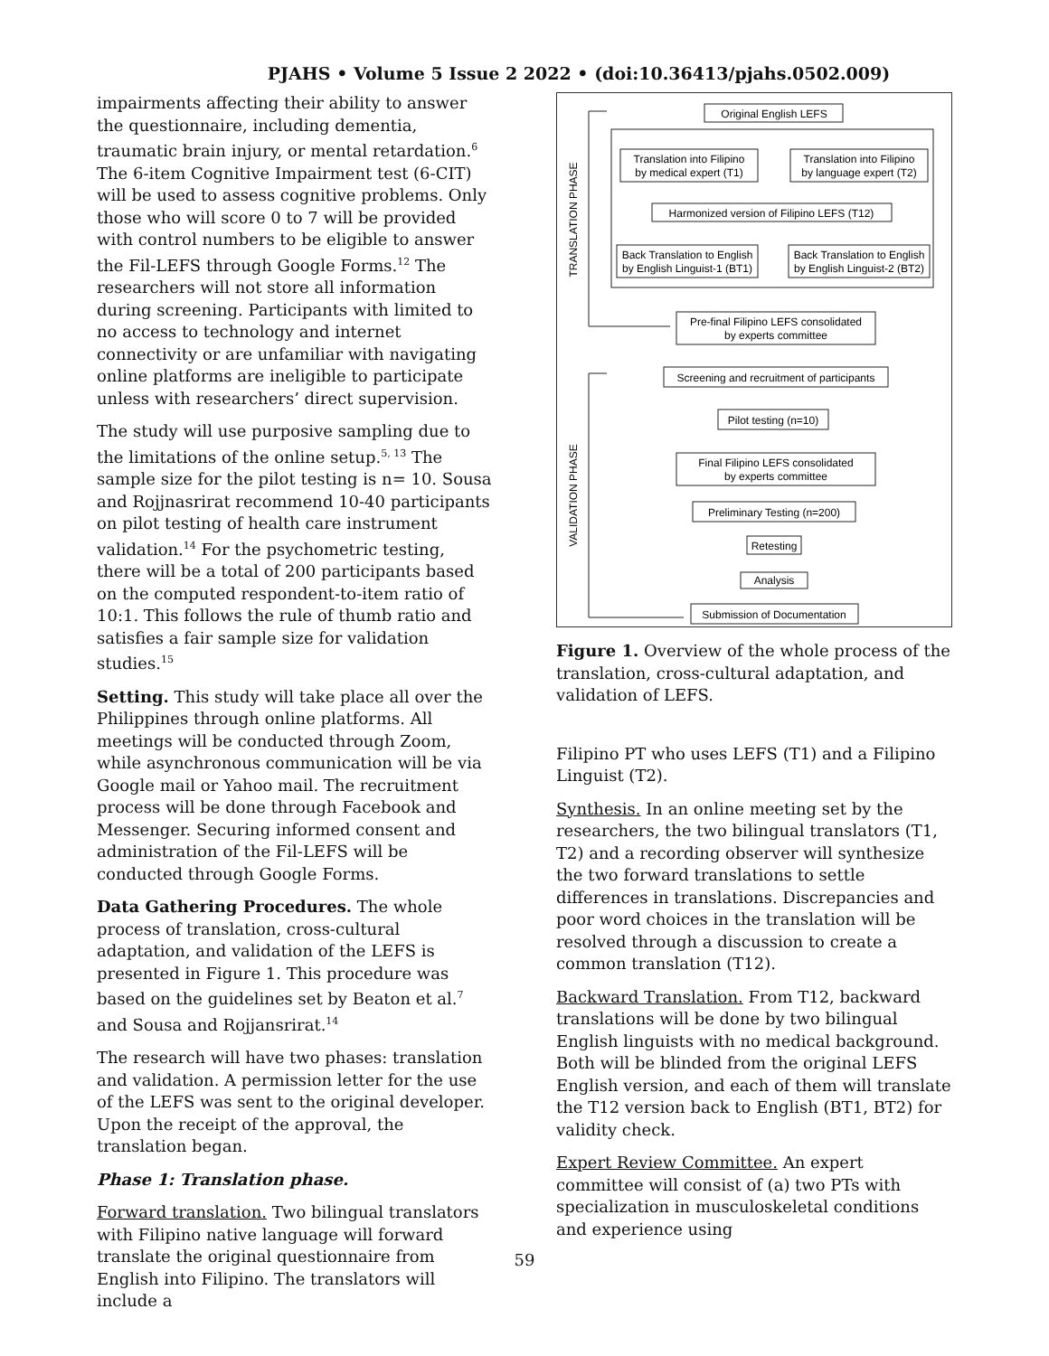PJAHS • Volume 5 Issue 2 2022 • (doi:10.36413/pjahs.0502.009)
impairments affecting their ability to answer the questionnaire, including dementia, traumatic brain injury, or mental retardation.<sup>6</sup> The 6-item Cognitive Impairment test (6-CIT) will be used to assess cognitive problems. Only those who will score 0 to 7 will be provided with control numbers to be eligible to answer the Fil-LEFS through Google Forms.<sup>12</sup> The researchers will not store all information during screening. Participants with limited to no access to technology and internet connectivity or are unfamiliar with navigating online platforms are ineligible to participate unless with researchers’ direct supervision.
The study will use purposive sampling due to the limitations of the online setup.<sup>5, 13</sup> The sample size for the pilot testing is n= 10. Sousa and Rojjnasrirat recommend 10-40 participants on pilot testing of health care instrument validation.<sup>14</sup> For the psychometric testing, there will be a total of 200 participants based on the computed respondent-to-item ratio of 10:1. This follows the rule of thumb ratio and satisfies a fair sample size for validation studies.<sup>15</sup>
Setting. This study will take place all over the Philippines through online platforms. All meetings will be conducted through Zoom, while asynchronous communication will be via Google mail or Yahoo mail. The recruitment process will be done through Facebook and Messenger. Securing informed consent and administration of the Fil-LEFS will be conducted through Google Forms.
Data Gathering Procedures. The whole process of translation, cross-cultural adaptation, and validation of the LEFS is presented in Figure 1. This procedure was based on the guidelines set by Beaton et al.<sup>7</sup> and Sousa and Rojjansrirat.<sup>14</sup>
The research will have two phases: translation and validation. A permission letter for the use of the LEFS was sent to the original developer. Upon the receipt of the approval, the translation began.
Phase 1: Translation phase.
Forward translation. Two bilingual translators with Filipino native language will forward translate the original questionnaire from English into Filipino. The translators will include a
Original English LEFS
Translation into Filipino
by medical expert (T1)
Translation into Filipino
by language expert (T2)
Harmonized version of Filipino LEFS (T12)
Back Translation to English
by English Linguist-1 (BT1)
Back Translation to English
by English Linguist-2 (BT2)
Pre-final Filipino LEFS consolidated
by experts committee
Screening and recruitment of participants
Pilot testing (n=10)
Final Filipino LEFS consolidated
by experts committee
Preliminary Testing (n=200)
Retesting
Analysis
Submission of Documentation
TRANSLATION PHASE
VALIDATION PHASE
Figure 1. Overview of the whole process of the translation, cross-cultural adaptation, and validation of LEFS.
Filipino PT who uses LEFS (T1) and a Filipino Linguist (T2).
Synthesis. In an online meeting set by the researchers, the two bilingual translators (T1, T2) and a recording observer will synthesize the two forward translations to settle differences in translations. Discrepancies and poor word choices in the translation will be resolved through a discussion to create a common translation (T12).
Backward Translation. From T12, backward translations will be done by two bilingual English linguists with no medical background. Both will be blinded from the original LEFS English version, and each of them will translate the T12 version back to English (BT1, BT2) for validity check.
Expert Review Committee. An expert committee will consist of (a) two PTs with specialization in musculoskeletal conditions and experience using
59